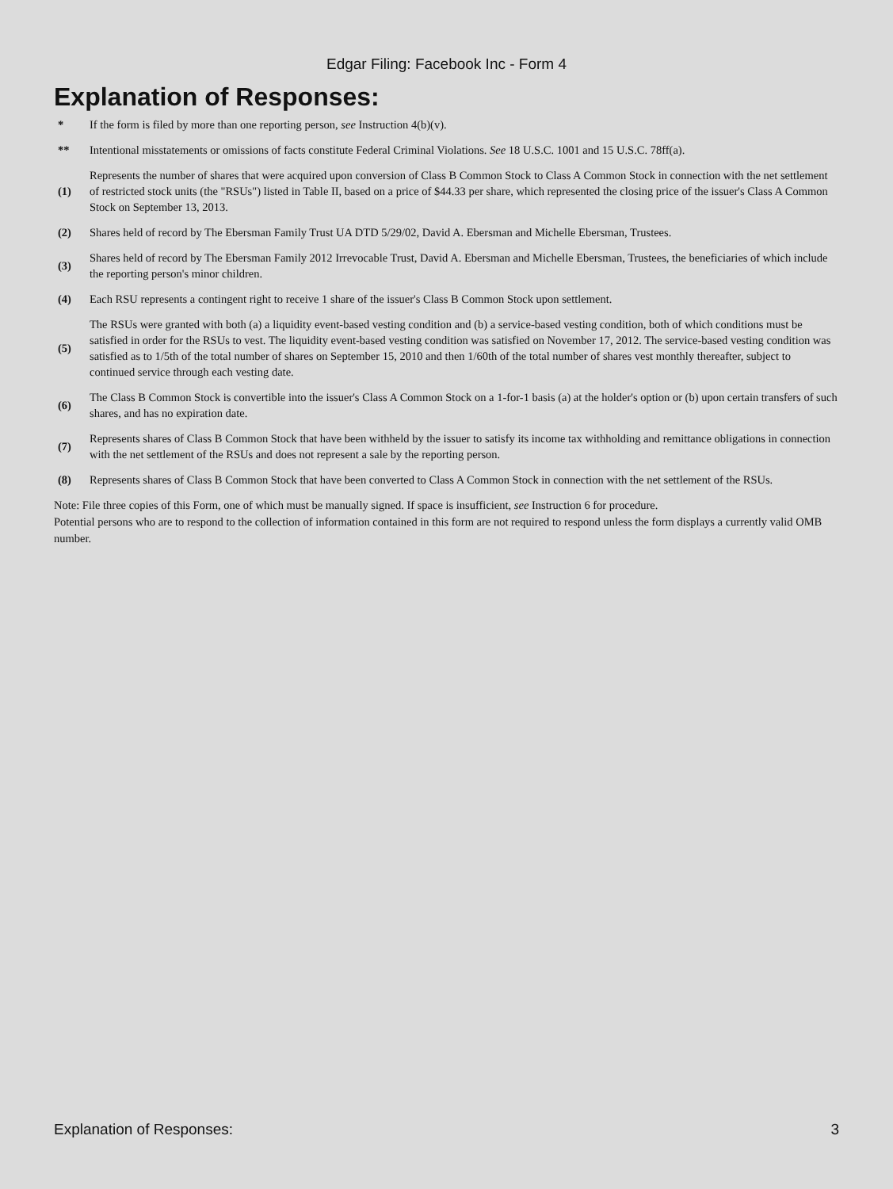Edgar Filing: Facebook Inc - Form 4
Explanation of Responses:
| * | If the form is filed by more than one reporting person, see Instruction 4(b)(v). |
| ** | Intentional misstatements or omissions of facts constitute Federal Criminal Violations. See 18 U.S.C. 1001 and 15 U.S.C. 78ff(a). |
| (1) | Represents the number of shares that were acquired upon conversion of Class B Common Stock to Class A Common Stock in connection with the net settlement of restricted stock units (the "RSUs") listed in Table II, based on a price of $44.33 per share, which represented the closing price of the issuer's Class A Common Stock on September 13, 2013. |
| (2) | Shares held of record by The Ebersman Family Trust UA DTD 5/29/02, David A. Ebersman and Michelle Ebersman, Trustees. |
| (3) | Shares held of record by The Ebersman Family 2012 Irrevocable Trust, David A. Ebersman and Michelle Ebersman, Trustees, the beneficiaries of which include the reporting person's minor children. |
| (4) | Each RSU represents a contingent right to receive 1 share of the issuer's Class B Common Stock upon settlement. |
| (5) | The RSUs were granted with both (a) a liquidity event-based vesting condition and (b) a service-based vesting condition, both of which conditions must be satisfied in order for the RSUs to vest. The liquidity event-based vesting condition was satisfied on November 17, 2012. The service-based vesting condition was satisfied as to 1/5th of the total number of shares on September 15, 2010 and then 1/60th of the total number of shares vest monthly thereafter, subject to continued service through each vesting date. |
| (6) | The Class B Common Stock is convertible into the issuer's Class A Common Stock on a 1-for-1 basis (a) at the holder's option or (b) upon certain transfers of such shares, and has no expiration date. |
| (7) | Represents shares of Class B Common Stock that have been withheld by the issuer to satisfy its income tax withholding and remittance obligations in connection with the net settlement of the RSUs and does not represent a sale by the reporting person. |
| (8) | Represents shares of Class B Common Stock that have been converted to Class A Common Stock in connection with the net settlement of the RSUs. |
Note: File three copies of this Form, one of which must be manually signed. If space is insufficient, see Instruction 6 for procedure.
Potential persons who are to respond to the collection of information contained in this form are not required to respond unless the form displays a currently valid OMB number.
Explanation of Responses: 3